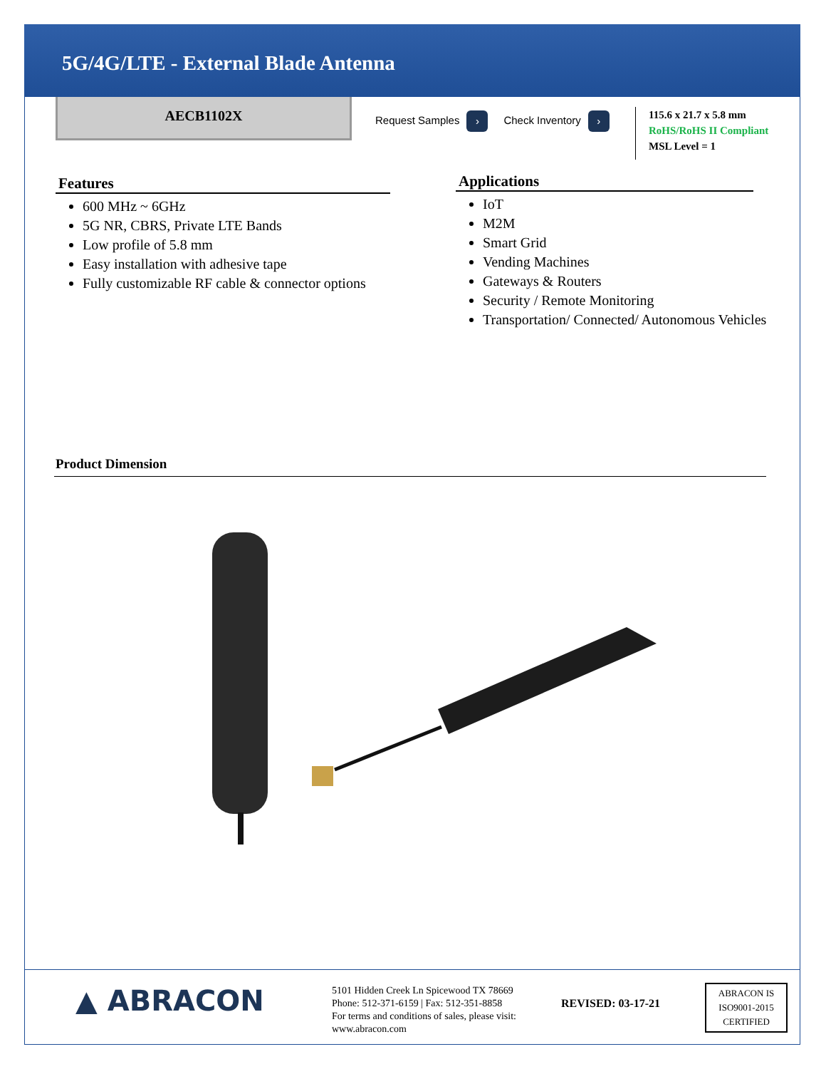5G/4G/LTE - External Blade Antenna
AECB1102X
Request Samples › Check Inventory ›
115.6 x 21.7 x 5.8 mm
RoHS/RoHS II Compliant
MSL Level = 1
Features
600 MHz ~ 6GHz
5G NR, CBRS, Private LTE Bands
Low profile of 5.8 mm
Easy installation with adhesive tape
Fully customizable RF cable & connector options
Applications
IoT
M2M
Smart Grid
Vending Machines
Gateways & Routers
Security / Remote Monitoring
Transportation/ Connected/ Autonomous Vehicles
Product Dimension
▲ ABRACON
5101 Hidden Creek Ln Spicewood TX 78669
Phone: 512-371-6159 | Fax: 512-351-8858
For terms and conditions of sales, please visit:
www.abracon.com
REVISED: 03-17-21
ABRACON IS
ISO9001-2015
CERTIFIED